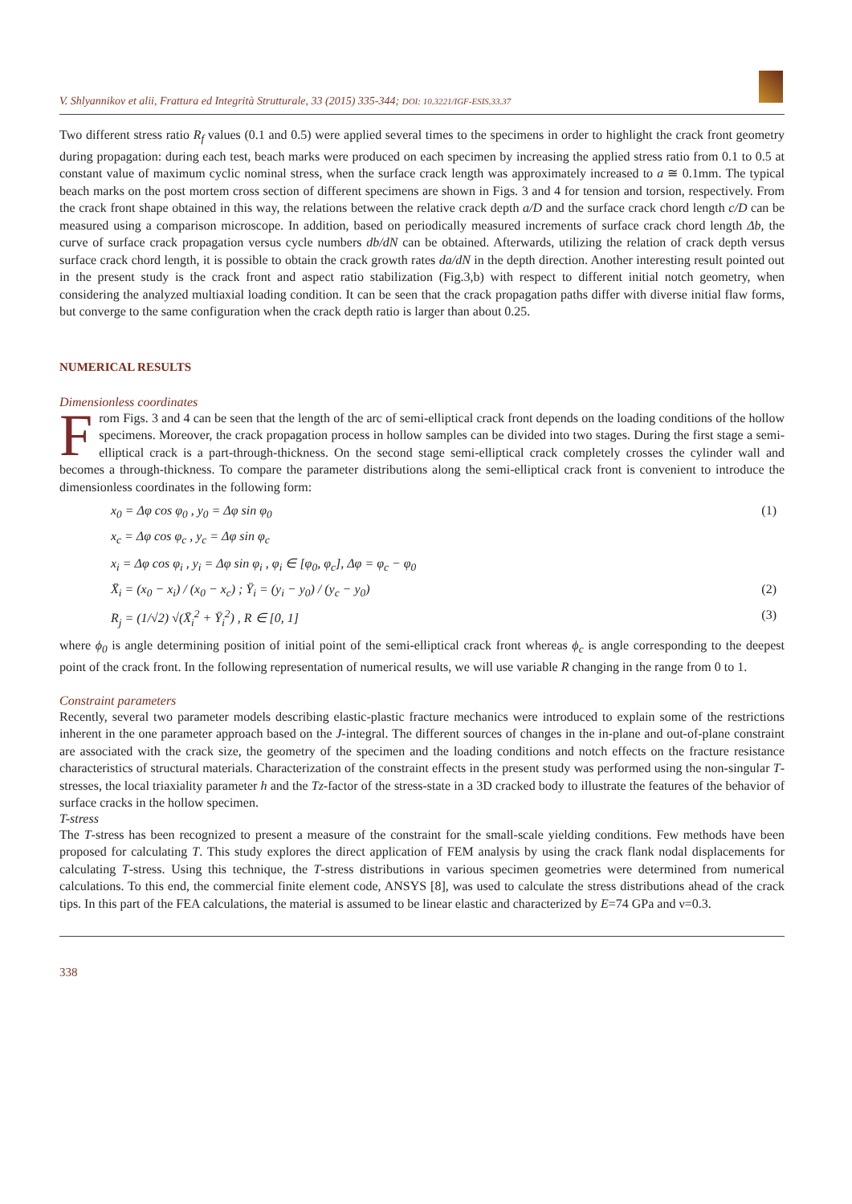V. Shlyannikov et alii, Frattura ed Integrità Strutturale, 33 (2015) 335-344; DOI: 10.3221/IGF-ESIS.33.37
Two different stress ratio R<sub>f</sub> values (0.1 and 0.5) were applied several times to the specimens in order to highlight the crack front geometry during propagation: during each test, beach marks were produced on each specimen by increasing the applied stress ratio from 0.1 to 0.5 at constant value of maximum cyclic nominal stress, when the surface crack length was approximately increased to a ≅ 0.1mm. The typical beach marks on the post mortem cross section of different specimens are shown in Figs. 3 and 4 for tension and torsion, respectively. From the crack front shape obtained in this way, the relations between the relative crack depth a/D and the surface crack chord length c/D can be measured using a comparison microscope. In addition, based on periodically measured increments of surface crack chord length Δb, the curve of surface crack propagation versus cycle numbers db/dN can be obtained. Afterwards, utilizing the relation of crack depth versus surface crack chord length, it is possible to obtain the crack growth rates da/dN in the depth direction. Another interesting result pointed out in the present study is the crack front and aspect ratio stabilization (Fig.3,b) with respect to different initial notch geometry, when considering the analyzed multiaxial loading condition. It can be seen that the crack propagation paths differ with diverse initial flaw forms, but converge to the same configuration when the crack depth ratio is larger than about 0.25.
NUMERICAL RESULTS
Dimensionless coordinates
From Figs. 3 and 4 can be seen that the length of the arc of semi-elliptical crack front depends on the loading conditions of the hollow specimens. Moreover, the crack propagation process in hollow samples can be divided into two stages. During the first stage a semi-elliptical crack is a part-through-thickness. On the second stage semi-elliptical crack completely crosses the cylinder wall and becomes a through-thickness. To compare the parameter distributions along the semi-elliptical crack front is convenient to introduce the dimensionless coordinates in the following form:
x<sub>0</sub> = Δφ cos φ<sub>0</sub> , y<sub>0</sub> = Δφ sin φ<sub>0</sub> (1)
x<sub>c</sub> = Δφ cos φ<sub>c</sub> , y<sub>c</sub> = Δφ sin φ<sub>c</sub>
x<sub>i</sub> = Δφ cos φ<sub>i</sub> , y<sub>i</sub> = Δφ sin φ<sub>i</sub> , φ<sub>i</sub> ∈ [φ<sub>0</sub>, φ<sub>c</sub>], Δφ = φ<sub>c</sub> − φ<sub>0</sub>
X̄<sub>i</sub> = (x<sub>0</sub> − x<sub>i</sub>) / (x<sub>0</sub> − x<sub>c</sub>) ; Ȳ<sub>i</sub> = (y<sub>i</sub> − y<sub>0</sub>) / (y<sub>c</sub> − y<sub>0</sub>) (2)
R<sub>j</sub> = (1/√2) √(X̄<sub>i</sub><sup>2</sup> + Ȳ<sub>i</sub><sup>2</sup>) , R ∈ [0, 1] (3)
where ϕ<sub>0</sub> is angle determining position of initial point of the semi-elliptical crack front whereas ϕ<sub>c</sub> is angle corresponding to the deepest point of the crack front. In the following representation of numerical results, we will use variable R changing in the range from 0 to 1.
Constraint parameters
Recently, several two parameter models describing elastic-plastic fracture mechanics were introduced to explain some of the restrictions inherent in the one parameter approach based on the J-integral. The different sources of changes in the in-plane and out-of-plane constraint are associated with the crack size, the geometry of the specimen and the loading conditions and notch effects on the fracture resistance characteristics of structural materials. Characterization of the constraint effects in the present study was performed using the non-singular T-stresses, the local triaxiality parameter h and the Tz-factor of the stress-state in a 3D cracked body to illustrate the features of the behavior of surface cracks in the hollow specimen.
T-stress
The T-stress has been recognized to present a measure of the constraint for the small-scale yielding conditions. Few methods have been proposed for calculating T. This study explores the direct application of FEM analysis by using the crack flank nodal displacements for calculating T-stress. Using this technique, the T-stress distributions in various specimen geometries were determined from numerical calculations. To this end, the commercial finite element code, ANSYS [8], was used to calculate the stress distributions ahead of the crack tips. In this part of the FEA calculations, the material is assumed to be linear elastic and characterized by E=74 GPa and ν=0.3.
338